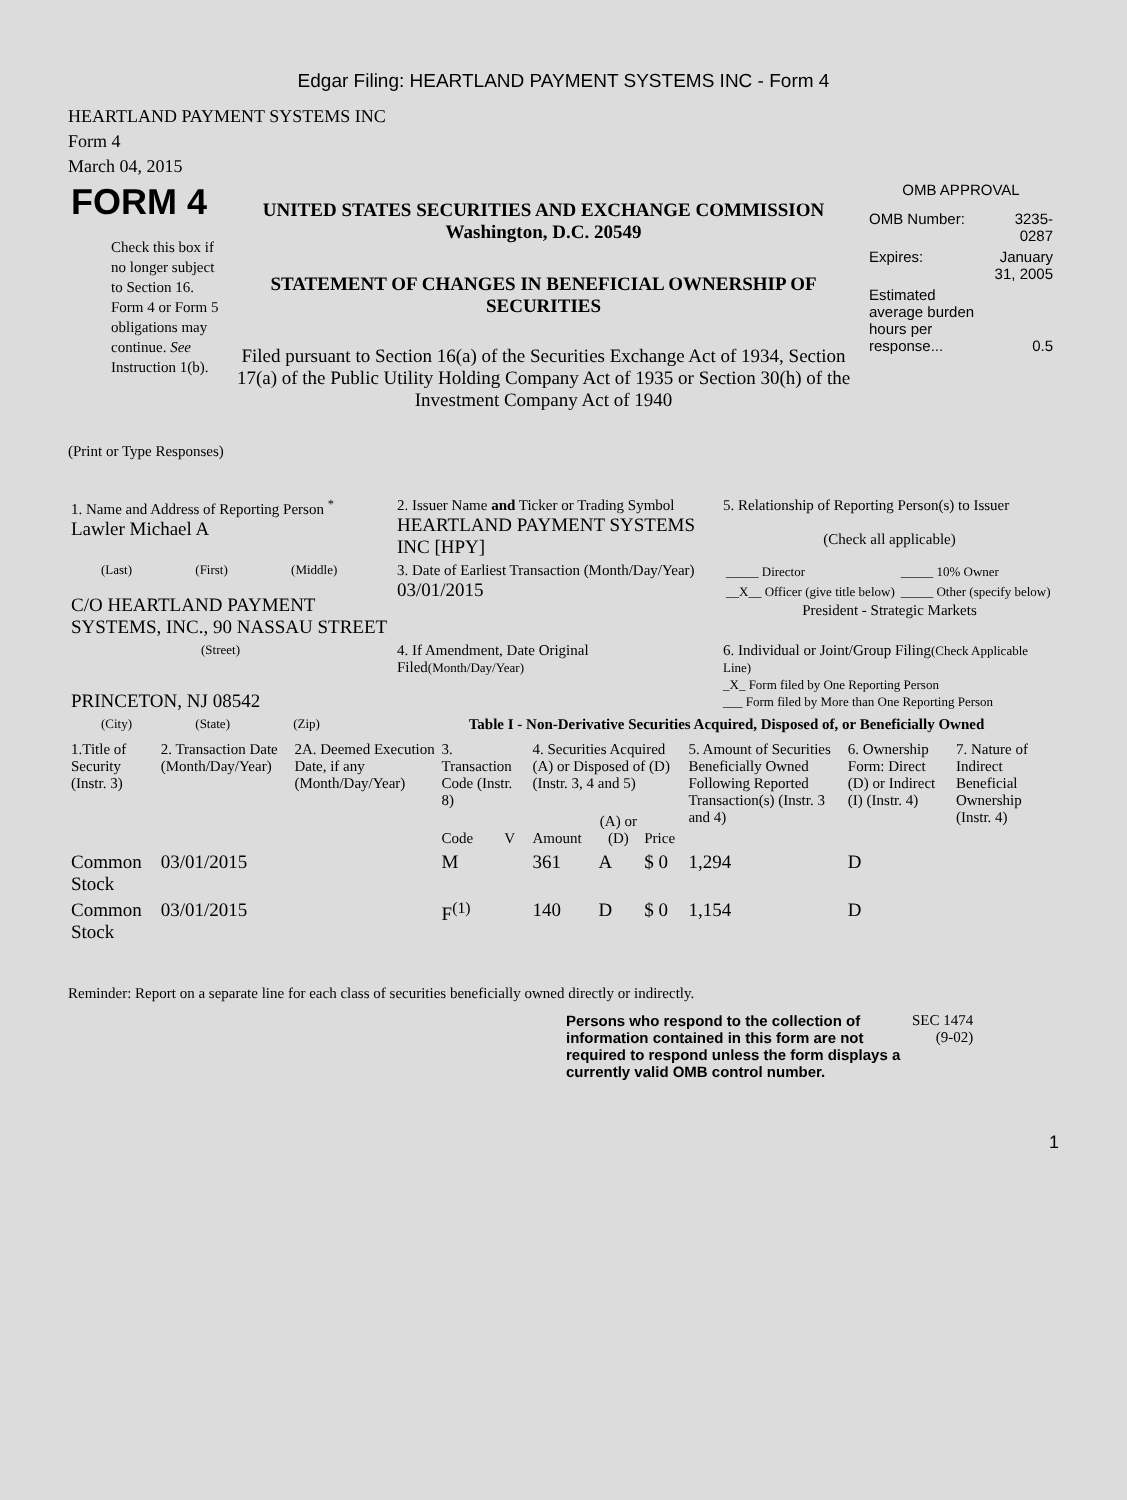Edgar Filing: HEARTLAND PAYMENT SYSTEMS INC - Form 4
HEARTLAND PAYMENT SYSTEMS INC
Form 4
March 04, 2015
| FORM 4 Check this box if no longer subject to Section 16. Form 4 or Form 5 obligations may continue. See Instruction 1(b). | UNITED STATES SECURITIES AND EXCHANGE COMMISSION Washington, D.C. 20549 STATEMENT OF CHANGES IN BENEFICIAL OWNERSHIP OF SECURITIES Filed pursuant to Section 16(a) of the Securities Exchange Act of 1934, Section 17(a) of the Public Utility Holding Company Act of 1935 or Section 30(h) of the Investment Company Act of 1940 | OMB APPROVAL / OMB Number: / 3235-0287 / / Expires: / January 31, 2005 / / Estimated average burden hours per response... / 0.5 / |
(Print or Type Responses)
| 1. Name and Address of Reporting Person <sup>*</sup> Lawler Michael A | 2. Issuer Name and Ticker or Trading Symbol HEARTLAND PAYMENT SYSTEMS INC [HPY] | 5. Relationship of Reporting Person(s) to Issuer (Check all applicable) |
| (Last) (First) (Middle) C/O HEARTLAND PAYMENT SYSTEMS, INC., 90 NASSAU STREET | 3. Date of Earliest Transaction (Month/Day/Year) 03/01/2015 | / _____ Director / _____ 10% Owner / / __X__ Officer (give title below) / _____ Other (specify below) / President - Strategic Markets |
| (Street) PRINCETON, NJ 08542 | 4. If Amendment, Date Original Filed (Month/Day/Year) | 6. Individual or Joint/Group Filing (Check Applicable Line) _X_ Form filed by One Reporting Person ___ Form filed by More than One Reporting Person |
| (City) (State) (Zip) | Table I - Non-Derivative Securities Acquired, Disposed of, or Beneficially Owned | |
| 1.Title of Security (Instr. 3) | 2. Transaction Date (Month/Day/Year) | 2A. Deemed Execution Date, if any (Month/Day/Year) | 3. Transaction Code (Instr. 8) | | 4. Securities Acquired (A) or Disposed of (D) (Instr. 3, 4 and 5) | | | 5. Amount of Securities Beneficially Owned Following Reported Transaction(s) (Instr. 3 and 4) | 6. Ownership Form: Direct (D) or Indirect (I) (Instr. 4) | 7. Nature of Indirect Beneficial Ownership (Instr. 4) |
| --- | --- | --- | --- | --- | --- | --- | --- | --- | --- | --- |
| | | | Code | V | Amount | (A) or (D) | Price | | | |
| Common Stock | 03/01/2015 | | M | | 361 | A | $ 0 | 1,294 | D | |
| Common Stock | 03/01/2015 | | F<sup>(1)</sup> | | 140 | D | $ 0 | 1,154 | D | |
Reminder: Report on a separate line for each class of securities beneficially owned directly or indirectly.
| Persons who respond to the collection of information contained in this form are not required to respond unless the form displays a currently valid OMB control number. | SEC 1474 (9-02) |
1